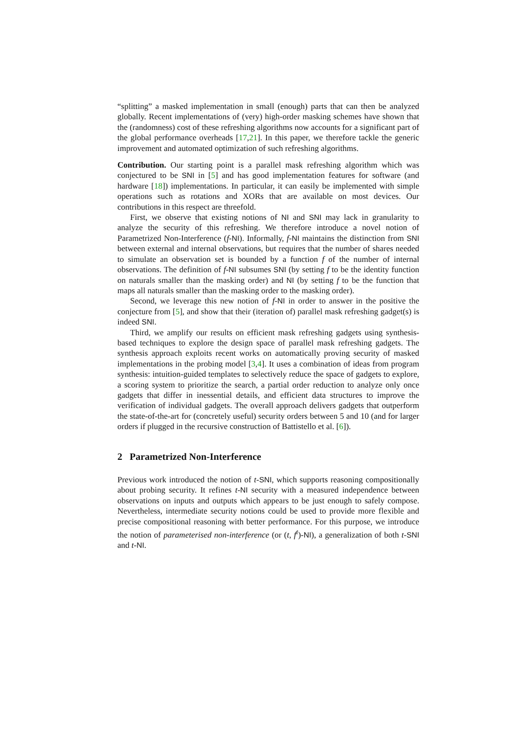“splitting” a masked implementation in small (enough) parts that can then be analyzed globally. Recent implementations of (very) high-order masking schemes have shown that the (randomness) cost of these refreshing algorithms now accounts for a significant part of the global performance overheads [17,21]. In this paper, we therefore tackle the generic improvement and automated optimization of such refreshing algorithms.
Contribution. Our starting point is a parallel mask refreshing algorithm which was conjectured to be SNI in [5] and has good implementation features for software (and hardware [18]) implementations. In particular, it can easily be implemented with simple operations such as rotations and XORs that are available on most devices. Our contributions in this respect are threefold.
First, we observe that existing notions of NI and SNI may lack in granularity to analyze the security of this refreshing. We therefore introduce a novel notion of Parametrized Non-Interference (f-NI). Informally, f-NI maintains the distinction from SNI between external and internal observations, but requires that the number of shares needed to simulate an observation set is bounded by a function f of the number of internal observations. The definition of f-NI subsumes SNI (by setting f to be the identity function on naturals smaller than the masking order) and NI (by setting f to be the function that maps all naturals smaller than the masking order to the masking order).
Second, we leverage this new notion of f-NI in order to answer in the positive the conjecture from [5], and show that their (iteration of) parallel mask refreshing gadget(s) is indeed SNI.
Third, we amplify our results on efficient mask refreshing gadgets using synthesis-based techniques to explore the design space of parallel mask refreshing gadgets. The synthesis approach exploits recent works on automatically proving security of masked implementations in the probing model [3,4]. It uses a combination of ideas from program synthesis: intuition-guided templates to selectively reduce the space of gadgets to explore, a scoring system to prioritize the search, a partial order reduction to analyze only once gadgets that differ in inessential details, and efficient data structures to improve the verification of individual gadgets. The overall approach delivers gadgets that outperform the state-of-the-art for (concretely useful) security orders between 5 and 10 (and for larger orders if plugged in the recursive construction of Battistello et al. [6]).
2 Parametrized Non-Interference
Previous work introduced the notion of t-SNI, which supports reasoning compositionally about probing security. It refines t-NI security with a measured independence between observations on inputs and outputs which appears to be just enough to safely compose. Nevertheless, intermediate security notions could be used to provide more flexible and precise compositional reasoning with better performance. For this purpose, we introduce the notion of parameterised non-interference (or (t, f<sup>t</sup>)-NI), a generalization of both t-SNI and t-NI.